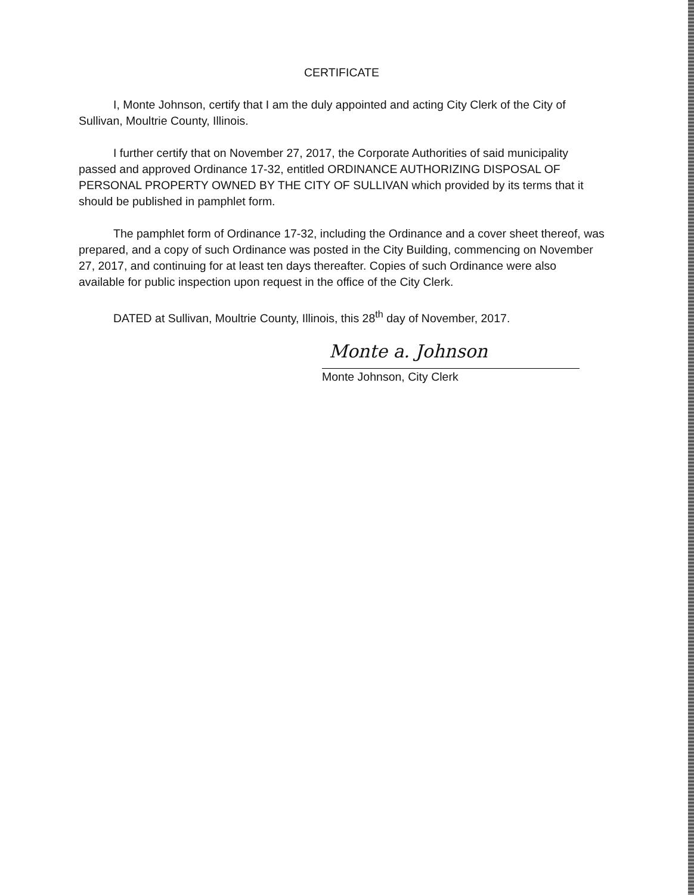CERTIFICATE
I, Monte Johnson, certify that I am the duly appointed and acting City Clerk of the City of Sullivan, Moultrie County, Illinois.
I further certify that on November 27, 2017, the Corporate Authorities of said municipality passed and approved Ordinance 17-32, entitled ORDINANCE AUTHORIZING DISPOSAL OF PERSONAL PROPERTY OWNED BY THE CITY OF SULLIVAN which provided by its terms that it should be published in pamphlet form.
The pamphlet form of Ordinance 17-32, including the Ordinance and a cover sheet thereof, was prepared, and a copy of such Ordinance was posted in the City Building, commencing on November 27, 2017, and continuing for at least ten days thereafter. Copies of such Ordinance were also available for public inspection upon request in the office of the City Clerk.
DATED at Sullivan, Moultrie County, Illinois, this 28<sup>th</sup> day of November, 2017.
Monte a. Johnson
Monte Johnson, City Clerk